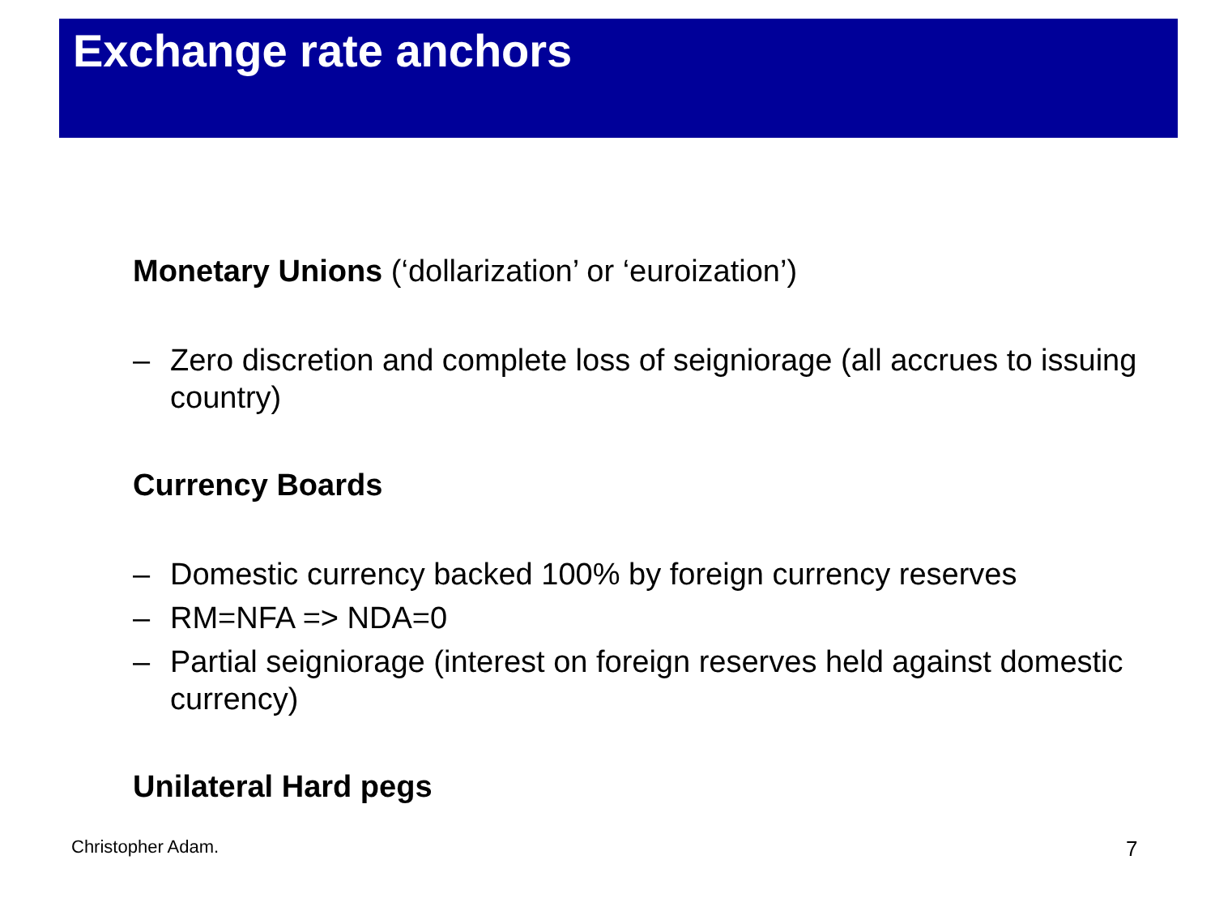Exchange rate anchors
Monetary Unions (‘dollarization’ or ‘euroization’)
– Zero discretion and complete loss of seigniorage (all accrues to issuing country)
Currency Boards
– Domestic currency backed 100% by foreign currency reserves
– RM=NFA => NDA=0
– Partial seigniorage (interest on foreign reserves held against domestic currency)
Unilateral Hard pegs
Christopher Adam. 7